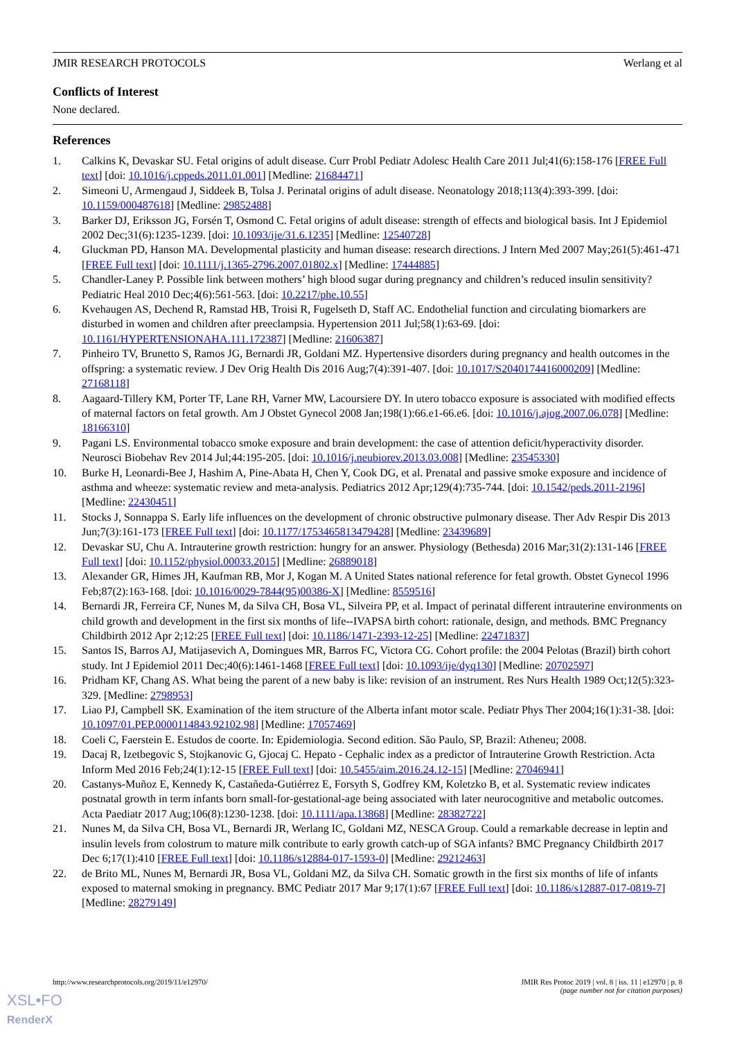JMIR RESEARCH PROTOCOLS Werlang et al
Conflicts of Interest
None declared.
References
1. Calkins K, Devaskar SU. Fetal origins of adult disease. Curr Probl Pediatr Adolesc Health Care 2011 Jul;41(6):158-176 [FREE Full text] [doi: 10.1016/j.cppeds.2011.01.001] [Medline: 21684471]
2. Simeoni U, Armengaud J, Siddeek B, Tolsa J. Perinatal origins of adult disease. Neonatology 2018;113(4):393-399. [doi: 10.1159/000487618] [Medline: 29852488]
3. Barker DJ, Eriksson JG, Forsén T, Osmond C. Fetal origins of adult disease: strength of effects and biological basis. Int J Epidemiol 2002 Dec;31(6):1235-1239. [doi: 10.1093/ije/31.6.1235] [Medline: 12540728]
4. Gluckman PD, Hanson MA. Developmental plasticity and human disease: research directions. J Intern Med 2007 May;261(5):461-471 [FREE Full text] [doi: 10.1111/j.1365-2796.2007.01802.x] [Medline: 17444885]
5. Chandler-Laney P. Possible link between mothers’ high blood sugar during pregnancy and children’s reduced insulin sensitivity? Pediatric Heal 2010 Dec;4(6):561-563. [doi: 10.2217/phe.10.55]
6. Kvehaugen AS, Dechend R, Ramstad HB, Troisi R, Fugelseth D, Staff AC. Endothelial function and circulating biomarkers are disturbed in women and children after preeclampsia. Hypertension 2011 Jul;58(1):63-69. [doi: 10.1161/HYPERTENSIONAHA.111.172387] [Medline: 21606387]
7. Pinheiro TV, Brunetto S, Ramos JG, Bernardi JR, Goldani MZ. Hypertensive disorders during pregnancy and health outcomes in the offspring: a systematic review. J Dev Orig Health Dis 2016 Aug;7(4):391-407. [doi: 10.1017/S2040174416000209] [Medline: 27168118]
8. Aagaard-Tillery KM, Porter TF, Lane RH, Varner MW, Lacoursiere DY. In utero tobacco exposure is associated with modified effects of maternal factors on fetal growth. Am J Obstet Gynecol 2008 Jan;198(1):66.e1-66.e6. [doi: 10.1016/j.ajog.2007.06.078] [Medline: 18166310]
9. Pagani LS. Environmental tobacco smoke exposure and brain development: the case of attention deficit/hyperactivity disorder. Neurosci Biobehav Rev 2014 Jul;44:195-205. [doi: 10.1016/j.neubiorev.2013.03.008] [Medline: 23545330]
10. Burke H, Leonardi-Bee J, Hashim A, Pine-Abata H, Chen Y, Cook DG, et al. Prenatal and passive smoke exposure and incidence of asthma and wheeze: systematic review and meta-analysis. Pediatrics 2012 Apr;129(4):735-744. [doi: 10.1542/peds.2011-2196] [Medline: 22430451]
11. Stocks J, Sonnappa S. Early life influences on the development of chronic obstructive pulmonary disease. Ther Adv Respir Dis 2013 Jun;7(3):161-173 [FREE Full text] [doi: 10.1177/1753465813479428] [Medline: 23439689]
12. Devaskar SU, Chu A. Intrauterine growth restriction: hungry for an answer. Physiology (Bethesda) 2016 Mar;31(2):131-146 [FREE Full text] [doi: 10.1152/physiol.00033.2015] [Medline: 26889018]
13. Alexander GR, Himes JH, Kaufman RB, Mor J, Kogan M. A United States national reference for fetal growth. Obstet Gynecol 1996 Feb;87(2):163-168. [doi: 10.1016/0029-7844(95)00386-X] [Medline: 8559516]
14. Bernardi JR, Ferreira CF, Nunes M, da Silva CH, Bosa VL, Silveira PP, et al. Impact of perinatal different intrauterine environments on child growth and development in the first six months of life--IVAPSA birth cohort: rationale, design, and methods. BMC Pregnancy Childbirth 2012 Apr 2;12:25 [FREE Full text] [doi: 10.1186/1471-2393-12-25] [Medline: 22471837]
15. Santos IS, Barros AJ, Matijasevich A, Domingues MR, Barros FC, Victora CG. Cohort profile: the 2004 Pelotas (Brazil) birth cohort study. Int J Epidemiol 2011 Dec;40(6):1461-1468 [FREE Full text] [doi: 10.1093/ije/dyq130] [Medline: 20702597]
16. Pridham KF, Chang AS. What being the parent of a new baby is like: revision of an instrument. Res Nurs Health 1989 Oct;12(5):323-329. [Medline: 2798953]
17. Liao PJ, Campbell SK. Examination of the item structure of the Alberta infant motor scale. Pediatr Phys Ther 2004;16(1):31-38. [doi: 10.1097/01.PEP.0000114843.92102.98] [Medline: 17057469]
18. Coeli C, Faerstein E. Estudos de coorte. In: Epidemiologia. Second edition. São Paulo, SP, Brazil: Atheneu; 2008.
19. Dacaj R, Izetbegovic S, Stojkanovic G, Gjocaj C. Hepato - Cephalic index as a predictor of Intrauterine Growth Restriction. Acta Inform Med 2016 Feb;24(1):12-15 [FREE Full text] [doi: 10.5455/aim.2016.24.12-15] [Medline: 27046941]
20. Castanys-Muñoz E, Kennedy K, Castañeda-Gutiérrez E, Forsyth S, Godfrey KM, Koletzko B, et al. Systematic review indicates postnatal growth in term infants born small-for-gestational-age being associated with later neurocognitive and metabolic outcomes. Acta Paediatr 2017 Aug;106(8):1230-1238. [doi: 10.1111/apa.13868] [Medline: 28382722]
21. Nunes M, da Silva CH, Bosa VL, Bernardi JR, Werlang IC, Goldani MZ, NESCA Group. Could a remarkable decrease in leptin and insulin levels from colostrum to mature milk contribute to early growth catch-up of SGA infants? BMC Pregnancy Childbirth 2017 Dec 6;17(1):410 [FREE Full text] [doi: 10.1186/s12884-017-1593-0] [Medline: 29212463]
22. de Brito ML, Nunes M, Bernardi JR, Bosa VL, Goldani MZ, da Silva CH. Somatic growth in the first six months of life of infants exposed to maternal smoking in pregnancy. BMC Pediatr 2017 Mar 9;17(1):67 [FREE Full text] [doi: 10.1186/s12887-017-0819-7] [Medline: 28279149]
http://www.researchprotocols.org/2019/11/e12970/ JMIR Res Protoc 2019 | vol. 8 | iss. 11 | e12970 | p. 8
(page number not for citation purposes)
XSL•FO
RenderX